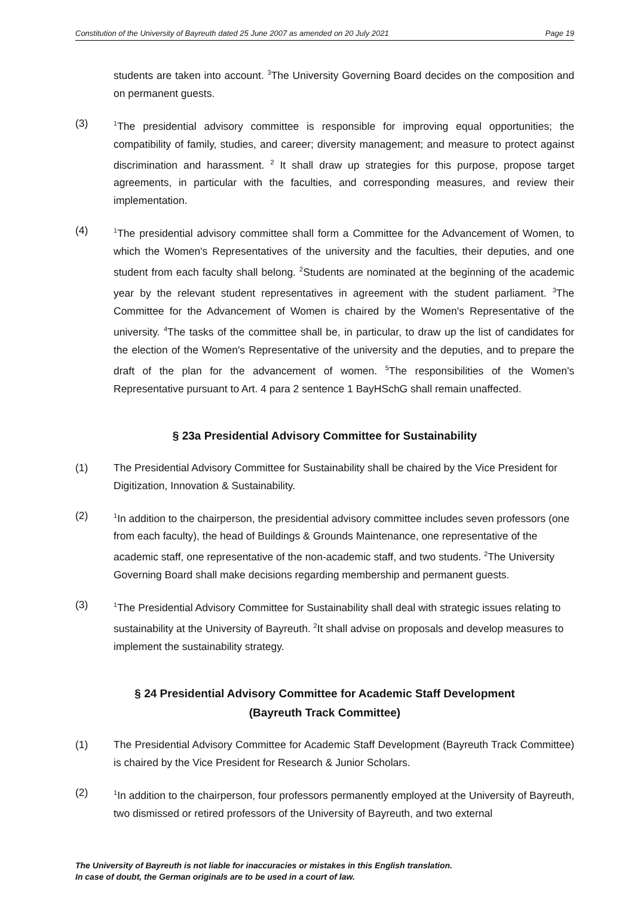Constitution of the University of Bayreuth dated 25 June 2007 as amended on 20 July 2021 Page 19
students are taken into account. <sup>3</sup>The University Governing Board decides on the composition and on permanent guests.
(3)
<sup>1</sup> The presidential advisory committee is responsible for improving equal opportunities; the compatibility of family, studies, and career; diversity management; and measure to protect against discrimination and harassment. <sup>2</sup> It shall draw up strategies for this purpose, propose target agreements, in particular with the faculties, and corresponding measures, and review their implementation.
(4)
<sup>1</sup> The presidential advisory committee shall form a Committee for the Advancement of Women, to which the Women's Representatives of the university and the faculties, their deputies, and one student from each faculty shall belong. <sup>2</sup>Students are nominated at the beginning of the academic year by the relevant student representatives in agreement with the student parliament. <sup>3</sup>The Committee for the Advancement of Women is chaired by the Women's Representative of the university. <sup>4</sup>The tasks of the committee shall be, in particular, to draw up the list of candidates for the election of the Women's Representative of the university and the deputies, and to prepare the draft of the plan for the advancement of women. <sup>5</sup>The responsibilities of the Women's Representative pursuant to Art. 4 para 2 sentence 1 BayHSchG shall remain unaffected.
§ 23a Presidential Advisory Committee for Sustainability
(1) The Presidential Advisory Committee for Sustainability shall be chaired by the Vice President for Digitization, Innovation & Sustainability.
(2)
<sup>1</sup> In addition to the chairperson, the presidential advisory committee includes seven professors (one from each faculty), the head of Buildings & Grounds Maintenance, one representative of the academic staff, one representative of the non-academic staff, and two students. <sup>2</sup>The University Governing Board shall make decisions regarding membership and permanent guests.
(3)
<sup>1</sup> The Presidential Advisory Committee for Sustainability shall deal with strategic issues relating to sustainability at the University of Bayreuth. <sup>2</sup>It shall advise on proposals and develop measures to implement the sustainability strategy.
§ 24 Presidential Advisory Committee for Academic Staff Development
(Bayreuth Track Committee)
(1) The Presidential Advisory Committee for Academic Staff Development (Bayreuth Track Committee) is chaired by the Vice President for Research & Junior Scholars.
(2)
<sup>1</sup> In addition to the chairperson, four professors permanently employed at the University of Bayreuth, two dismissed or retired professors of the University of Bayreuth, and two external
The University of Bayreuth is not liable for inaccuracies or mistakes in this English translation.
In case of doubt, the German originals are to be used in a court of law.